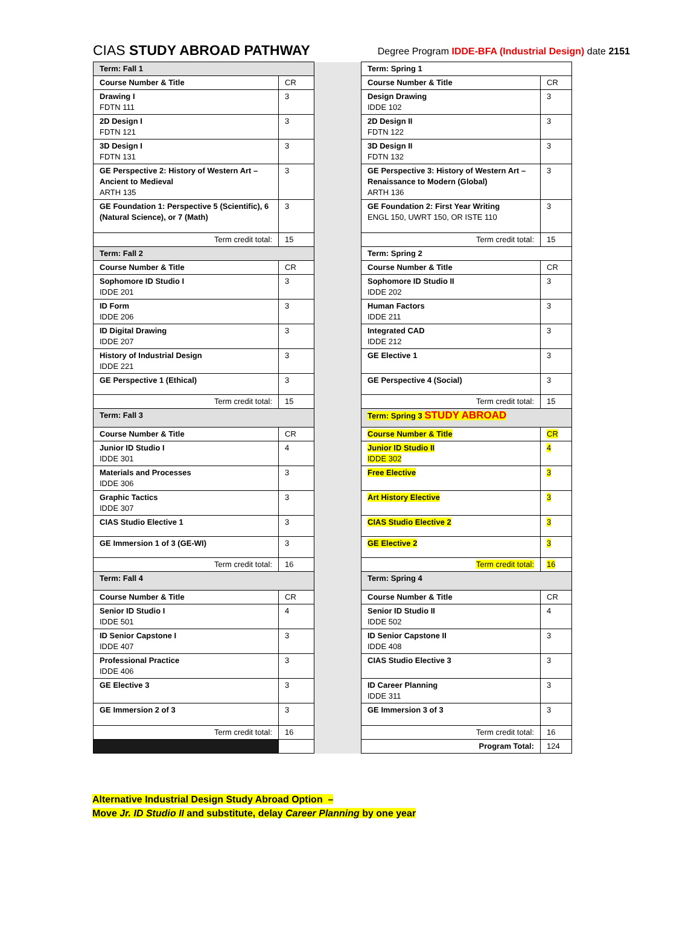CIAS STUDY ABROAD PATHWAY
Degree Program IDDE-BFA (Industrial Design) date 2151
| Term: Fall 1 | | | Term: Spring 1 | |
| Course Number & Title | CR | | Course Number & Title | CR |
| Drawing I FDTN 111 | 3 | | Design Drawing IDDE 102 | 3 |
| 2D Design I FDTN 121 | 3 | | 2D Design II FDTN 122 | 3 |
| 3D Design I FDTN 131 | 3 | | 3D Design II FDTN 132 | 3 |
| GE Perspective 2: History of Western Art – Ancient to Medieval ARTH 135 | 3 | | GE Perspective 3: History of Western Art – Renaissance to Modern (Global) ARTH 136 | 3 |
| GE Foundation 1: Perspective 5 (Scientific), 6 (Natural Science), or 7 (Math) | 3 | | GE Foundation 2: First Year Writing ENGL 150, UWRT 150, OR ISTE 110 | 3 |
| Term credit total: | 15 | | Term credit total: | 15 |
| Term: Fall 2 | | | Term: Spring 2 | |
| Course Number & Title | CR | | Course Number & Title | CR |
| Sophomore ID Studio I IDDE 201 | 3 | | Sophomore ID Studio II IDDE 202 | 3 |
| ID Form IDDE 206 | 3 | | Human Factors IDDE 211 | 3 |
| ID Digital Drawing IDDE 207 | 3 | | Integrated CAD IDDE 212 | 3 |
| History of Industrial Design IDDE 221 | 3 | | GE Elective 1 | 3 |
| GE Perspective 1 (Ethical) | 3 | | GE Perspective 4 (Social) | 3 |
| Term credit total: | 15 | | Term credit total: | 15 |
| Term: Fall 3 | | | Term: Spring 3 STUDY ABROAD | |
| Course Number & Title | CR | | Course Number & Title | CR |
| Junior ID Studio I IDDE 301 | 4 | | Junior ID Studio II IDDE 302 | 4 |
| Materials and Processes IDDE 306 | 3 | | Free Elective | 3 |
| Graphic Tactics IDDE 307 | 3 | | Art History Elective | 3 |
| CIAS Studio Elective 1 | 3 | | CIAS Studio Elective 2 | 3 |
| GE Immersion 1 of 3 (GE-WI) | 3 | | GE Elective 2 | 3 |
| Term credit total: | 16 | | Term credit total: | 16 |
| Term: Fall 4 | | | Term: Spring 4 | |
| Course Number & Title | CR | | Course Number & Title | CR |
| Senior ID Studio I IDDE 501 | 4 | | Senior ID Studio II IDDE 502 | 4 |
| ID Senior Capstone I IDDE 407 | 3 | | ID Senior Capstone II IDDE 408 | 3 |
| Professional Practice IDDE 406 | 3 | | CIAS Studio Elective 3 | 3 |
| GE Elective 3 | 3 | | ID Career Planning IDDE 311 | 3 |
| GE Immersion 2 of 3 | 3 | | GE Immersion 3 of 3 | 3 |
| Term credit total: | 16 | | Term credit total: | 16 |
| | | | Program Total: | 124 |
Alternative Industrial Design Study Abroad Option –
Move Jr. ID Studio II and substitute, delay Career Planning by one year